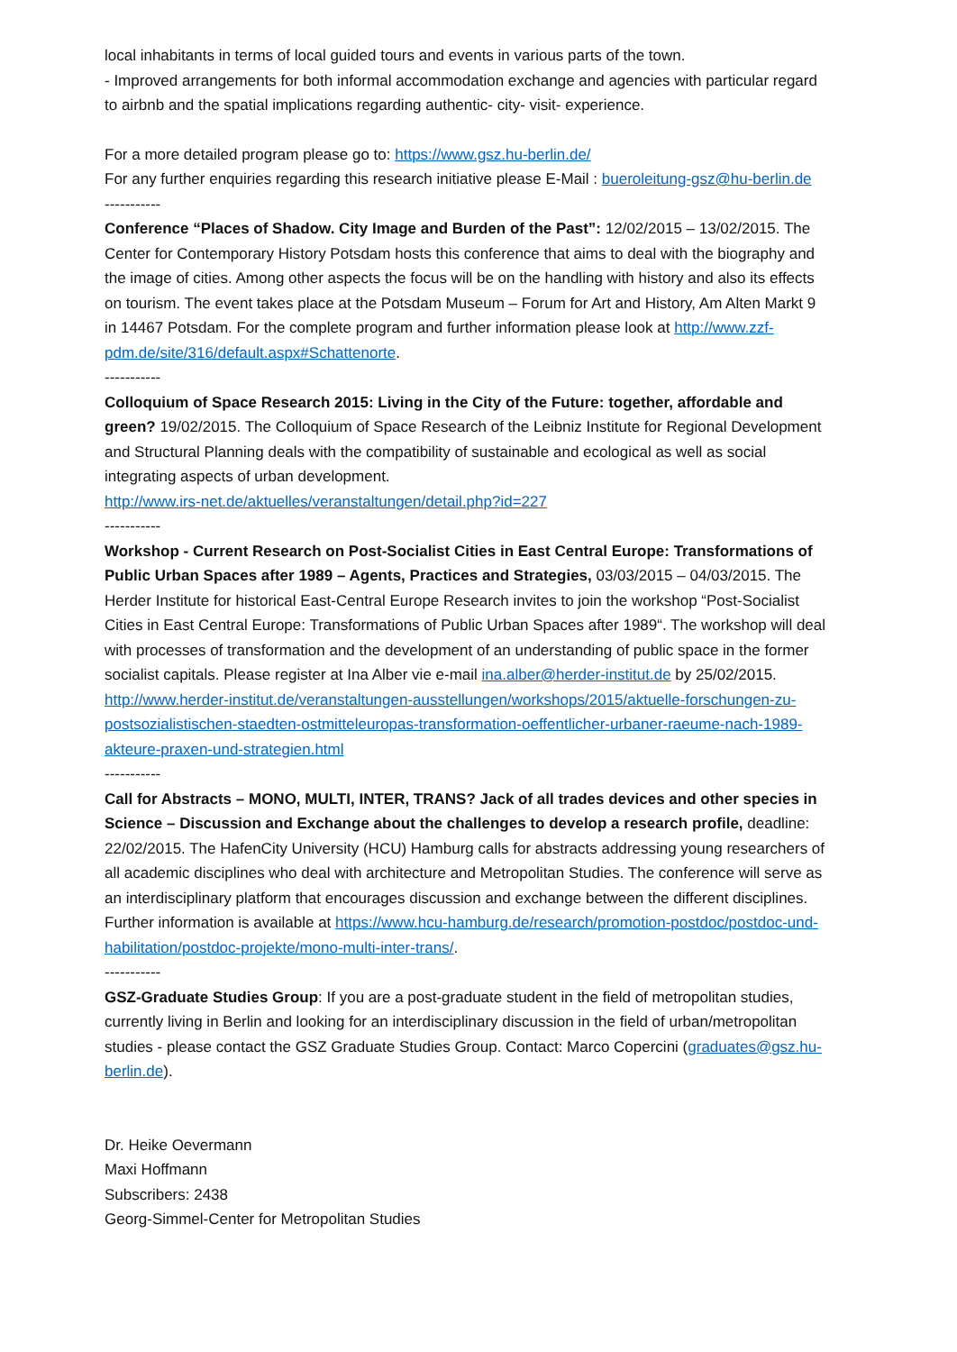local inhabitants in terms of local guided tours and events in various parts of the town.
- Improved arrangements for both informal accommodation exchange and agencies with particular regard to airbnb and the spatial implications regarding authentic- city- visit- experience.
For a more detailed program please go to: https://www.gsz.hu-berlin.de/
For any further enquiries regarding this research initiative please E-Mail : bueroleitung-gsz@hu-berlin.de
-----------
Conference “Places of Shadow. City Image and Burden of the Past”: 12/02/2015 – 13/02/2015. The Center for Contemporary History Potsdam hosts this conference that aims to deal with the biography and the image of cities. Among other aspects the focus will be on the handling with history and also its effects on tourism. The event takes place at the Potsdam Museum – Forum for Art and History, Am Alten Markt 9 in 14467 Potsdam. For the complete program and further information please look at http://www.zzf-pdm.de/site/316/default.aspx#Schattenorte.
-----------
Colloquium of Space Research 2015: Living in the City of the Future: together, affordable and green? 19/02/2015. The Colloquium of Space Research of the Leibniz Institute for Regional Development and Structural Planning deals with the compatibility of sustainable and ecological as well as social integrating aspects of urban development.
http://www.irs-net.de/aktuelles/veranstaltungen/detail.php?id=227
-----------
Workshop - Current Research on Post-Socialist Cities in East Central Europe: Transformations of Public Urban Spaces after 1989 – Agents, Practices and Strategies, 03/03/2015 – 04/03/2015. The Herder Institute for historical East-Central Europe Research invites to join the workshop “Post-Socialist Cities in East Central Europe: Transformations of Public Urban Spaces after 1989“. The workshop will deal with processes of transformation and the development of an understanding of public space in the former socialist capitals. Please register at Ina Alber vie e-mail ina.alber@herder-institut.de by 25/02/2015.
http://www.herder-institut.de/veranstaltungen-ausstellungen/workshops/2015/aktuelle-forschungen-zu-postsozialistischen-staedten-ostmitteleuropas-transformation-oeffentlicher-urbaner-raeume-nach-1989-akteure-praxen-und-strategien.html
-----------
Call for Abstracts – MONO, MULTI, INTER, TRANS? Jack of all trades devices and other species in Science – Discussion and Exchange about the challenges to develop a research profile, deadline: 22/02/2015. The HafenCity University (HCU) Hamburg calls for abstracts addressing young researchers of all academic disciplines who deal with architecture and Metropolitan Studies. The conference will serve as an interdisciplinary platform that encourages discussion and exchange between the different disciplines.
Further information is available at https://www.hcu-hamburg.de/research/promotion-postdoc/postdoc-und-habilitation/postdoc-projekte/mono-multi-inter-trans/.
-----------
GSZ-Graduate Studies Group: If you are a post-graduate student in the field of metropolitan studies, currently living in Berlin and looking for an interdisciplinary discussion in the field of urban/metropolitan studies - please contact the GSZ Graduate Studies Group. Contact: Marco Copercini (graduates@gsz.hu-berlin.de).
Dr. Heike Oevermann
Maxi Hoffmann
Subscribers: 2438
Georg-Simmel-Center for Metropolitan Studies